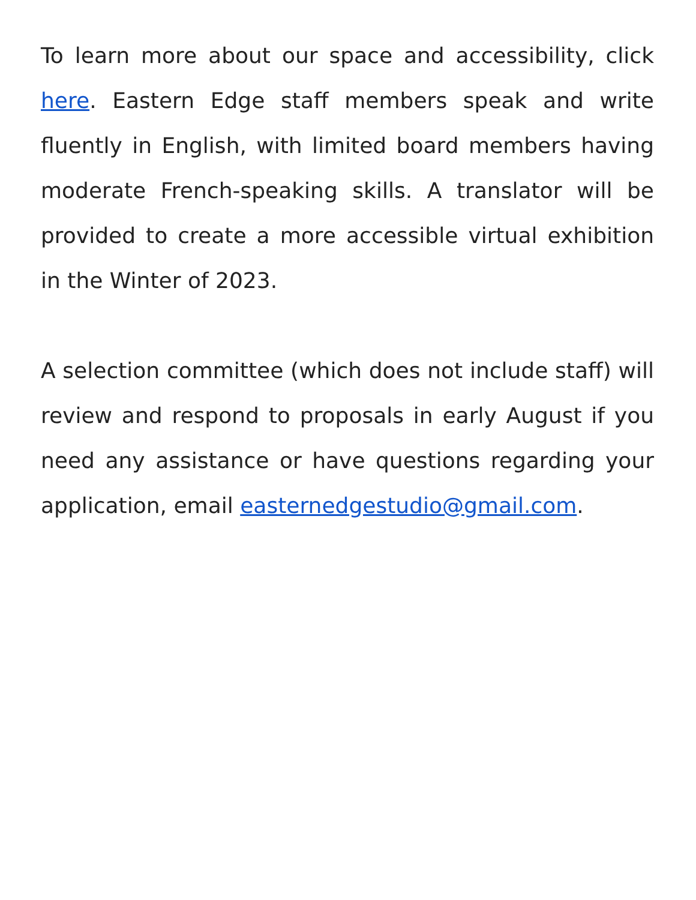To learn more about our space and accessibility, click here. Eastern Edge staff members speak and write fluently in English, with limited board members having moderate French-speaking skills. A translator will be provided to create a more accessible virtual exhibition in the Winter of 2023.
A selection committee (which does not include staff) will review and respond to proposals in early August if you need any assistance or have questions regarding your application, email easternedgestudio@gmail.com.